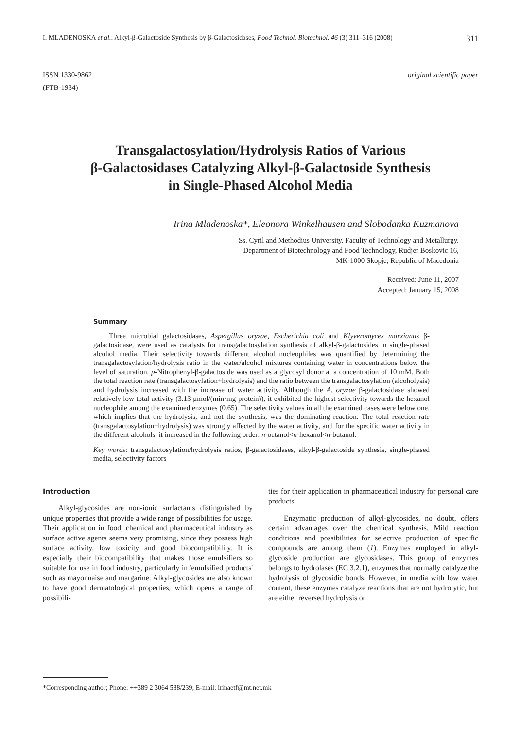I. MLADENOSKA et al.: Alkyl-β-Galactoside Synthesis by β-Galactosidases, Food Technol. Biotechnol. 46 (3) 311–316 (2008) 311
ISSN 1330-9862
(FTB-1934)
original scientific paper
Transgalactosylation/Hydrolysis Ratios of Various
β-Galactosidases Catalyzing Alkyl-β-Galactoside Synthesis
in Single-Phased Alcohol Media
Irina Mladenoska*, Eleonora Winkelhausen and Slobodanka Kuzmanova
Ss. Cyril and Methodius University, Faculty of Technology and Metallurgy,
Department of Biotechnology and Food Technology, Rudjer Boskovic 16,
MK-1000 Skopje, Republic of Macedonia
Received: June 11, 2007
Accepted: January 15, 2008
Summary
Three microbial galactosidases, Aspergillus oryzae, Escherichia coli and Klyveromyces marxianus β-galactosidase, were used as catalysts for transgalactosylation synthesis of alkyl-β-galactosides in single-phased alcohol media. Their selectivity towards different alcohol nucleophiles was quantified by determining the transgalactosylation/hydrolysis ratio in the water/alcohol mixtures containing water in concentrations below the level of saturation. p-Nitrophenyl-β-galactoside was used as a glycosyl donor at a concentration of 10 mM. Both the total reaction rate (transgalactosylation+hydrolysis) and the ratio between the transgalactosylation (alcoholysis) and hydrolysis increased with the increase of water activity. Although the A. oryzae β-galactosidase showed relatively low total activity (3.13 μmol/(min·mg protein)), it exhibited the highest selectivity towards the hexanol nucleophile among the examined enzymes (0.65). The selectivity values in all the examined cases were below one, which implies that the hydrolysis, and not the synthesis, was the dominating reaction. The total reaction rate (transgalactosylation+hydrolysis) was strongly affected by the water activity, and for the specific water activity in the different alcohols, it increased in the following order: n-octanol<n-hexanol<n-butanol.
Key words: transgalactosylation/hydrolysis ratios, β-galactosidases, alkyl-β-galactoside synthesis, single-phased media, selectivity factors
Introduction
Alkyl-glycosides are non-ionic surfactants distinguished by unique properties that provide a wide range of possibilities for usage. Their application in food, chemical and pharmaceutical industry as surface active agents seems very promising, since they possess high surface activity, low toxicity and good biocompatibility. It is especially their biocompatibility that makes those emulsifiers so suitable for use in food industry, particularly in 'emulsified products' such as mayonnaise and margarine. Alkyl-glycosides are also known to have good dermatological properties, which opens a range of possibili-
ties for their application in pharmaceutical industry for personal care products.
Enzymatic production of alkyl-glycosides, no doubt, offers certain advantages over the chemical synthesis. Mild reaction conditions and possibilities for selective production of specific compounds are among them (1). Enzymes employed in alkyl-glycoside production are glycosidases. This group of enzymes belongs to hydrolases (EC 3.2.1), enzymes that normally catalyze the hydrolysis of glycosidic bonds. However, in media with low water content, these enzymes catalyze reactions that are not hydrolytic, but are either reversed hydrolysis or
*Corresponding author; Phone: ++389 2 3064 588/239; E-mail: irinaetf@mt.net.mk